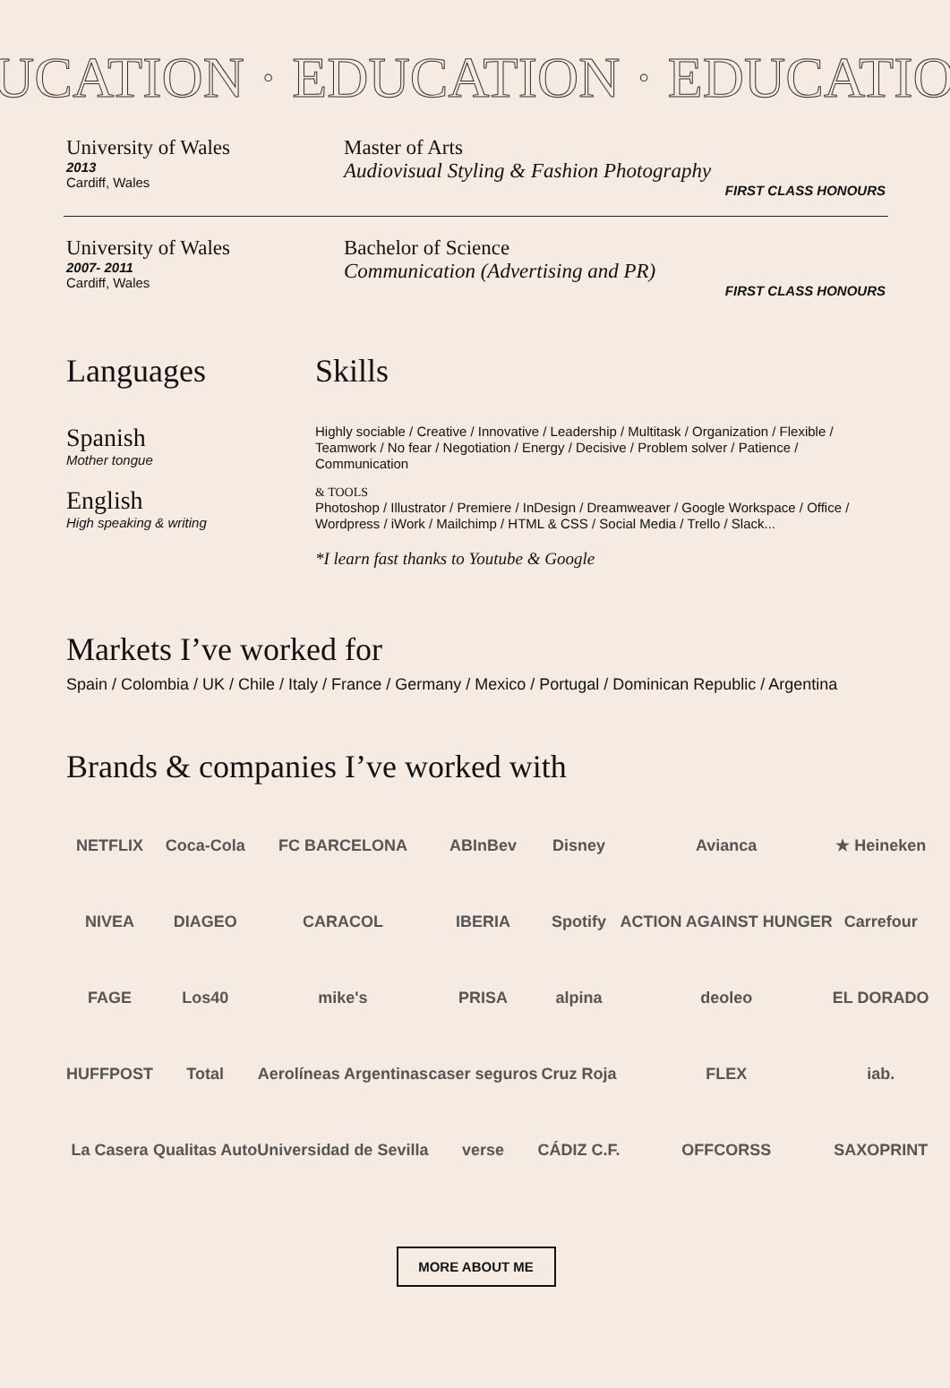UCATION · EDUCATION · EDUCATIO
University of Wales
2013
Cardiff, Wales
Master of Arts
Audiovisual Styling & Fashion Photography
FIRST CLASS HONOURS
University of Wales
2007- 2011
Cardiff, Wales
Bachelor of Science
Communication (Advertising and PR)
FIRST CLASS HONOURS
Languages
Spanish
Mother tongue
English
High speaking & writing
Skills
Highly sociable / Creative / Innovative / Leadership / Multitask / Organization / Flexible / Teamwork / No fear / Negotiation / Energy / Decisive / Problem solver / Patience / Communication
& TOOLS
Photoshop / Illustrator / Premiere / InDesign / Dreamweaver / Google Workspace / Office / Wordpress / iWork / Mailchimp / HTML & CSS / Social Media / Trello / Slack...
*I learn fast thanks to Youtube & Google
Markets I’ve worked for
Spain / Colombia / UK / Chile / Italy / France / Germany / Mexico / Portugal / Dominican Republic / Argentina
Brands & companies I’ve worked with
NETFLIX
Coca-Cola
FC BARCELONA
ABInBev
Disney
Avianca
★ Heineken
NIVEA
DIAGEO
CARACOL
IBERIA
Spotify
ACTION AGAINST HUNGER
Carrefour
FAGE
Los40
mike's
PRISA
alpina
deoleo
EL DORADO
HUFFPOST
Total
Aerolíneas Argentinas
caser seguros
Cruz Roja
FLEX
iab.
La Casera
Qualitas Auto
Universidad de Sevilla
verse
CÁDIZ C.F.
OFFCORSS
SAXOPRINT
MORE ABOUT ME